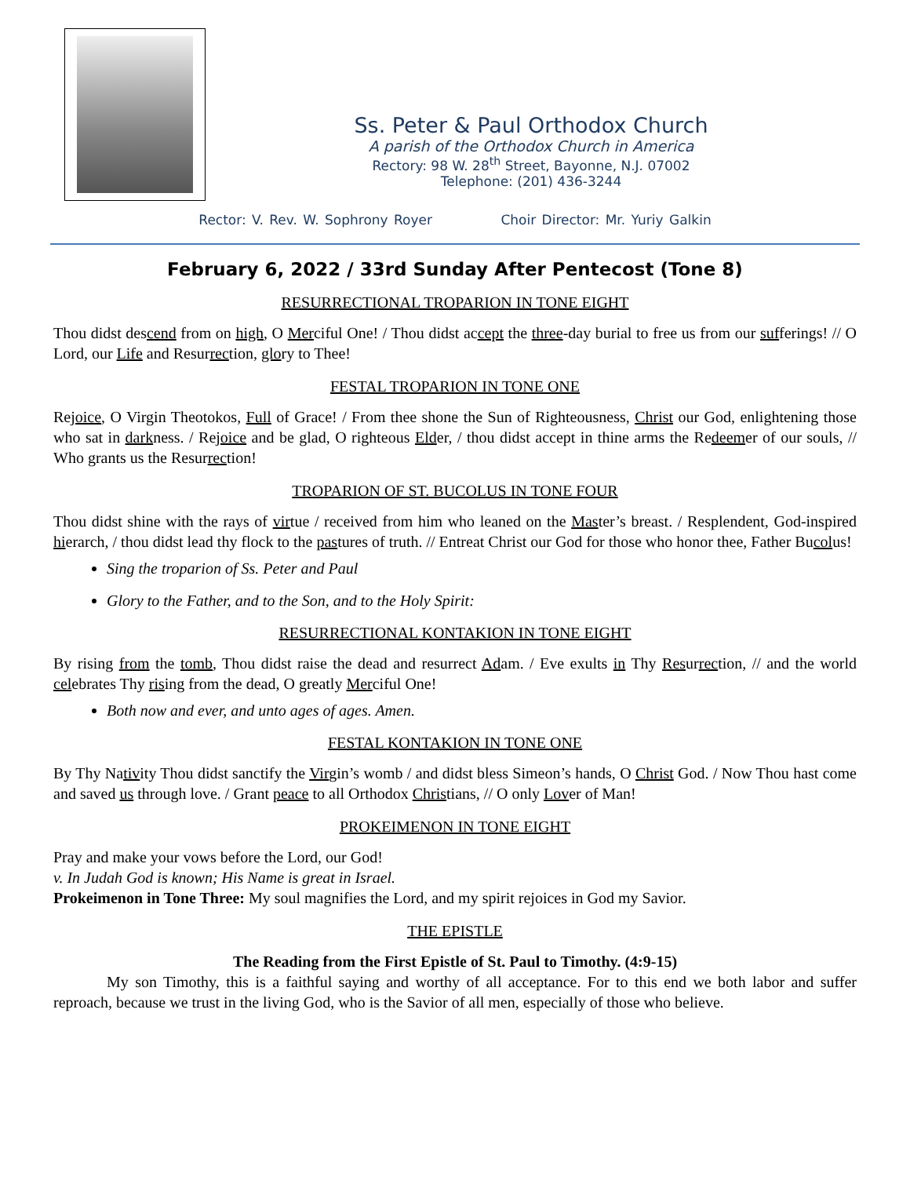Ss. Peter & Paul Orthodox Church
A parish of the Orthodox Church in America
Rectory: 98 W. 28<sup>th</sup> Street, Bayonne, N.J. 07002
Telephone: (201) 436-3244
Rector: V. Rev. W. Sophrony Royer Choir Director: Mr. Yuriy Galkin
February 6, 2022 / 33rd Sunday After Pentecost (Tone 8)
RESURRECTIONAL TROPARION IN TONE EIGHT
Thou didst descend from on high, O Merciful One! / Thou didst accept the three-day burial to free us from our sufferings! // O Lord, our Life and Resurrection, glory to Thee!
FESTAL TROPARION IN TONE ONE
Rejoice, O Virgin Theotokos, Full of Grace! / From thee shone the Sun of Righteousness, Christ our God, enlightening those who sat in darkness. / Rejoice and be glad, O righteous Elder, / thou didst accept in thine arms the Redeemer of our souls, // Who grants us the Resurrection!
TROPARION OF ST. BUCOLUS IN TONE FOUR
Thou didst shine with the rays of virtue / received from him who leaned on the Master’s breast. / Resplendent, God-inspired hierarch, / thou didst lead thy flock to the pastures of truth. // Entreat Christ our God for those who honor thee, Father Bucolus!
Sing the troparion of Ss. Peter and Paul
Glory to the Father, and to the Son, and to the Holy Spirit:
RESURRECTIONAL KONTAKION IN TONE EIGHT
By rising from the tomb, Thou didst raise the dead and resurrect Adam. / Eve exults in Thy Resurrection, // and the world celebrates Thy rising from the dead, O greatly Merciful One!
Both now and ever, and unto ages of ages. Amen.
FESTAL KONTAKION IN TONE ONE
By Thy Nativity Thou didst sanctify the Virgin’s womb / and didst bless Simeon’s hands, O Christ God. / Now Thou hast come and saved us through love. / Grant peace to all Orthodox Christians, // O only Lover of Man!
PROKEIMENON IN TONE EIGHT
Pray and make your vows before the Lord, our God!
v. In Judah God is known; His Name is great in Israel.
Prokeimenon in Tone Three: My soul magnifies the Lord, and my spirit rejoices in God my Savior.
THE EPISTLE
The Reading from the First Epistle of St. Paul to Timothy. (4:9-15)
My son Timothy, this is a faithful saying and worthy of all acceptance. For to this end we both labor and suffer reproach, because we trust in the living God, who is the Savior of all men, especially of those who believe.